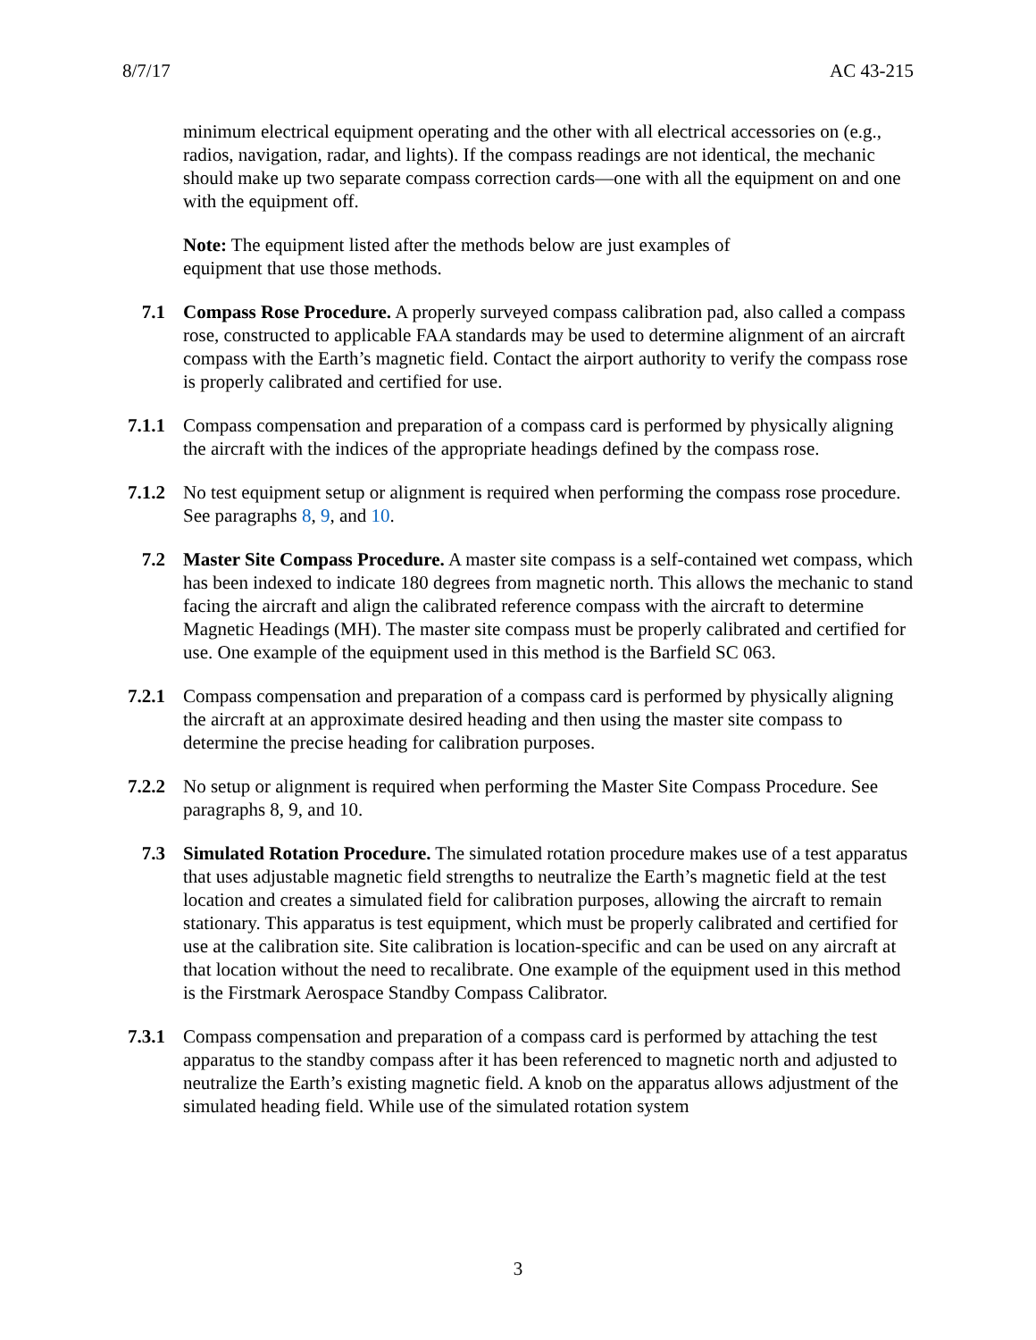8/7/17 AC 43-215
minimum electrical equipment operating and the other with all electrical accessories on (e.g., radios, navigation, radar, and lights). If the compass readings are not identical, the mechanic should make up two separate compass correction cards—one with all the equipment on and one with the equipment off.
Note: The equipment listed after the methods below are just examples of equipment that use those methods.
7.1 Compass Rose Procedure. A properly surveyed compass calibration pad, also called a compass rose, constructed to applicable FAA standards may be used to determine alignment of an aircraft compass with the Earth’s magnetic field. Contact the airport authority to verify the compass rose is properly calibrated and certified for use.
7.1.1 Compass compensation and preparation of a compass card is performed by physically aligning the aircraft with the indices of the appropriate headings defined by the compass rose.
7.1.2 No test equipment setup or alignment is required when performing the compass rose procedure. See paragraphs 8, 9, and 10.
7.2 Master Site Compass Procedure. A master site compass is a self-contained wet compass, which has been indexed to indicate 180 degrees from magnetic north. This allows the mechanic to stand facing the aircraft and align the calibrated reference compass with the aircraft to determine Magnetic Headings (MH). The master site compass must be properly calibrated and certified for use. One example of the equipment used in this method is the Barfield SC 063.
7.2.1 Compass compensation and preparation of a compass card is performed by physically aligning the aircraft at an approximate desired heading and then using the master site compass to determine the precise heading for calibration purposes.
7.2.2 No setup or alignment is required when performing the Master Site Compass Procedure. See paragraphs 8, 9, and 10.
7.3 Simulated Rotation Procedure. The simulated rotation procedure makes use of a test apparatus that uses adjustable magnetic field strengths to neutralize the Earth’s magnetic field at the test location and creates a simulated field for calibration purposes, allowing the aircraft to remain stationary. This apparatus is test equipment, which must be properly calibrated and certified for use at the calibration site. Site calibration is location-specific and can be used on any aircraft at that location without the need to recalibrate. One example of the equipment used in this method is the Firstmark Aerospace Standby Compass Calibrator.
7.3.1 Compass compensation and preparation of a compass card is performed by attaching the test apparatus to the standby compass after it has been referenced to magnetic north and adjusted to neutralize the Earth’s existing magnetic field. A knob on the apparatus allows adjustment of the simulated heading field. While use of the simulated rotation system
3